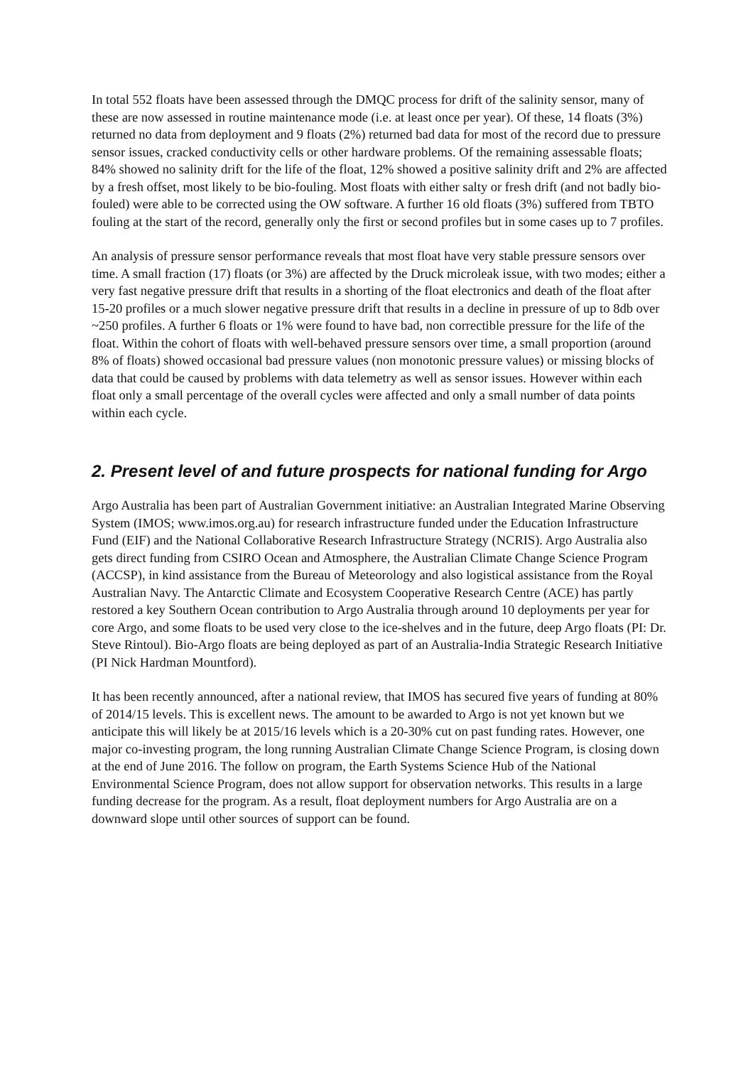In total 552 floats have been assessed through the DMQC process for drift of the salinity sensor, many of these are now assessed in routine maintenance mode (i.e. at least once per year). Of these, 14 floats (3%) returned no data from deployment and 9 floats (2%) returned bad data for most of the record due to pressure sensor issues, cracked conductivity cells or other hardware problems. Of the remaining assessable floats; 84% showed no salinity drift for the life of the float, 12% showed a positive salinity drift and 2% are affected by a fresh offset, most likely to be bio-fouling. Most floats with either salty or fresh drift (and not badly bio-fouled) were able to be corrected using the OW software. A further 16 old floats (3%) suffered from TBTO fouling at the start of the record, generally only the first or second profiles but in some cases up to 7 profiles.
An analysis of pressure sensor performance reveals that most float have very stable pressure sensors over time. A small fraction (17) floats (or 3%) are affected by the Druck microleak issue, with two modes; either a very fast negative pressure drift that results in a shorting of the float electronics and death of the float after 15-20 profiles or a much slower negative pressure drift that results in a decline in pressure of up to 8db over ~250 profiles. A further 6 floats or 1% were found to have bad, non correctible pressure for the life of the float. Within the cohort of floats with well-behaved pressure sensors over time, a small proportion (around 8% of floats) showed occasional bad pressure values (non monotonic pressure values) or missing blocks of data that could be caused by problems with data telemetry as well as sensor issues. However within each float only a small percentage of the overall cycles were affected and only a small number of data points within each cycle.
2. Present level of and future prospects for national funding for Argo
Argo Australia has been part of Australian Government initiative: an Australian Integrated Marine Observing System (IMOS; www.imos.org.au) for research infrastructure funded under the Education Infrastructure Fund (EIF) and the National Collaborative Research Infrastructure Strategy (NCRIS). Argo Australia also gets direct funding from CSIRO Ocean and Atmosphere, the Australian Climate Change Science Program (ACCSP), in kind assistance from the Bureau of Meteorology and also logistical assistance from the Royal Australian Navy. The Antarctic Climate and Ecosystem Cooperative Research Centre (ACE) has partly restored a key Southern Ocean contribution to Argo Australia through around 10 deployments per year for core Argo, and some floats to be used very close to the ice-shelves and in the future, deep Argo floats (PI: Dr. Steve Rintoul). Bio-Argo floats are being deployed as part of an Australia-India Strategic Research Initiative (PI Nick Hardman Mountford).
It has been recently announced, after a national review, that IMOS has secured five years of funding at 80% of 2014/15 levels. This is excellent news. The amount to be awarded to Argo is not yet known but we anticipate this will likely be at 2015/16 levels which is a 20-30% cut on past funding rates. However, one major co-investing program, the long running Australian Climate Change Science Program, is closing down at the end of June 2016. The follow on program, the Earth Systems Science Hub of the National Environmental Science Program, does not allow support for observation networks. This results in a large funding decrease for the program. As a result, float deployment numbers for Argo Australia are on a downward slope until other sources of support can be found.